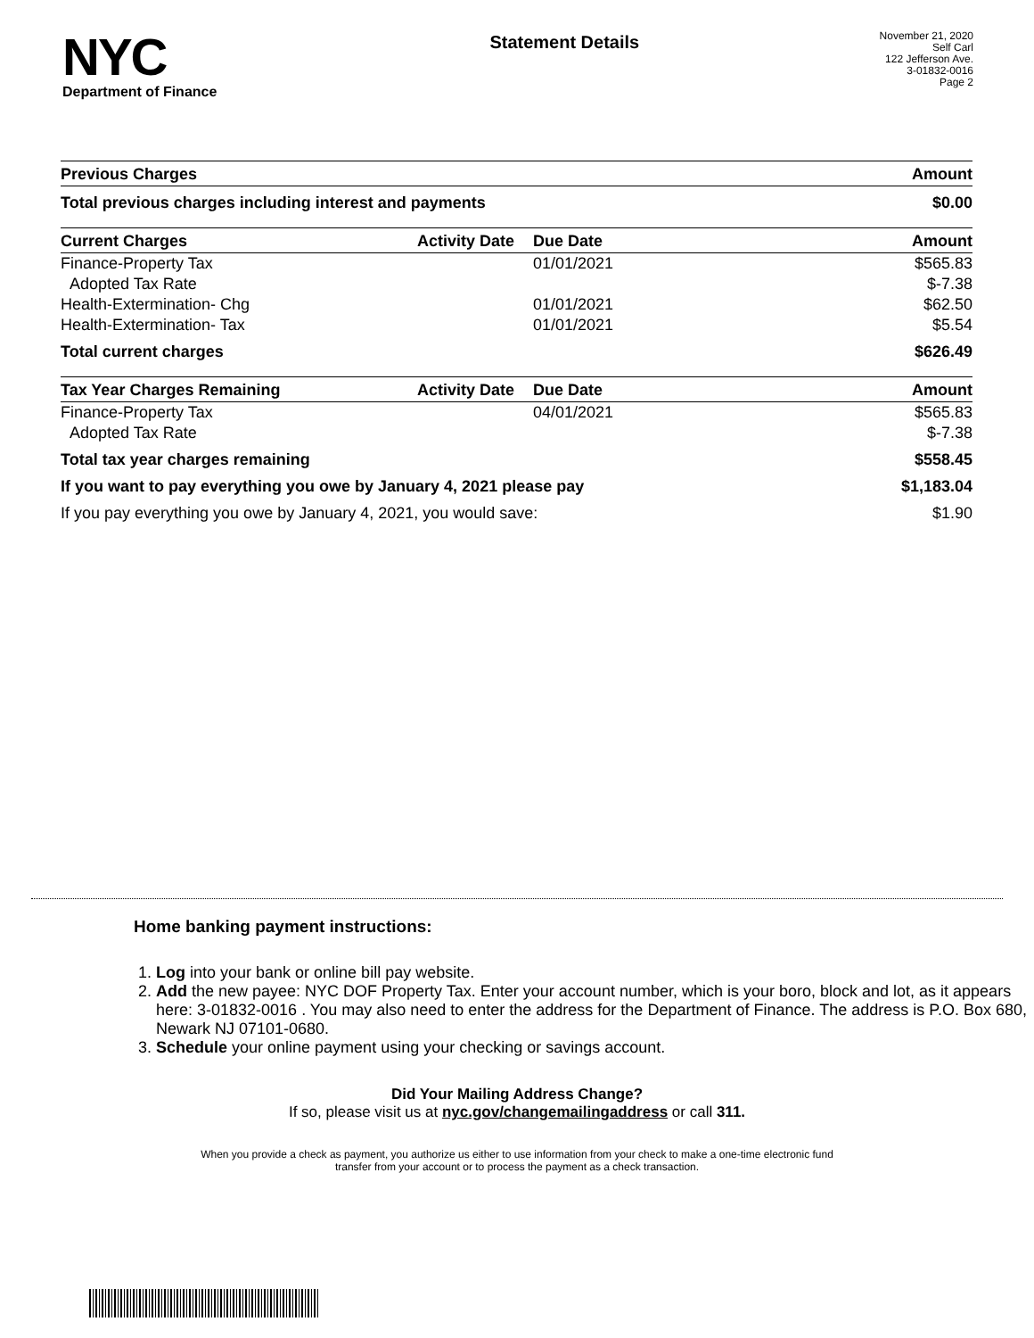NYC
Department of Finance
Statement Details
November 21, 2020
Self Carl
122 Jefferson Ave.
3-01832-0016
Page 2
| Previous Charges | | | Amount |
| --- | --- | --- | --- |
| Total previous charges including interest and payments | | | $0.00 |
| Current Charges | Activity Date | Due Date | Amount |
| Finance-Property Tax | | 01/01/2021 | $565.83 |
| Adopted Tax Rate | | | $-7.38 |
| Health-Extermination- Chg | | 01/01/2021 | $62.50 |
| Health-Extermination- Tax | | 01/01/2021 | $5.54 |
| Total current charges | | | $626.49 |
| Tax Year Charges Remaining | Activity Date | Due Date | Amount |
| Finance-Property Tax | | 04/01/2021 | $565.83 |
| Adopted Tax Rate | | | $-7.38 |
| Total tax year charges remaining | | | $558.45 |
| If you want to pay everything you owe by January 4, 2021 please pay | | | $1,183.04 |
| If you pay everything you owe by January 4, 2021, you would save: | | | $1.90 |
Home banking payment instructions:
1. Log into your bank or online bill pay website.
2. Add the new payee: NYC DOF Property Tax. Enter your account number, which is your boro, block and lot, as it appears here: 3-01832-0016 . You may also need to enter the address for the Department of Finance. The address is P.O. Box 680, Newark NJ 07101-0680.
3. Schedule your online payment using your checking or savings account.
Did Your Mailing Address Change?
If so, please visit us at nyc.gov/changemailingaddress or call 311.
When you provide a check as payment, you authorize us either to use information from your check to make a one-time electronic fund
transfer from your account or to process the payment as a check transaction.